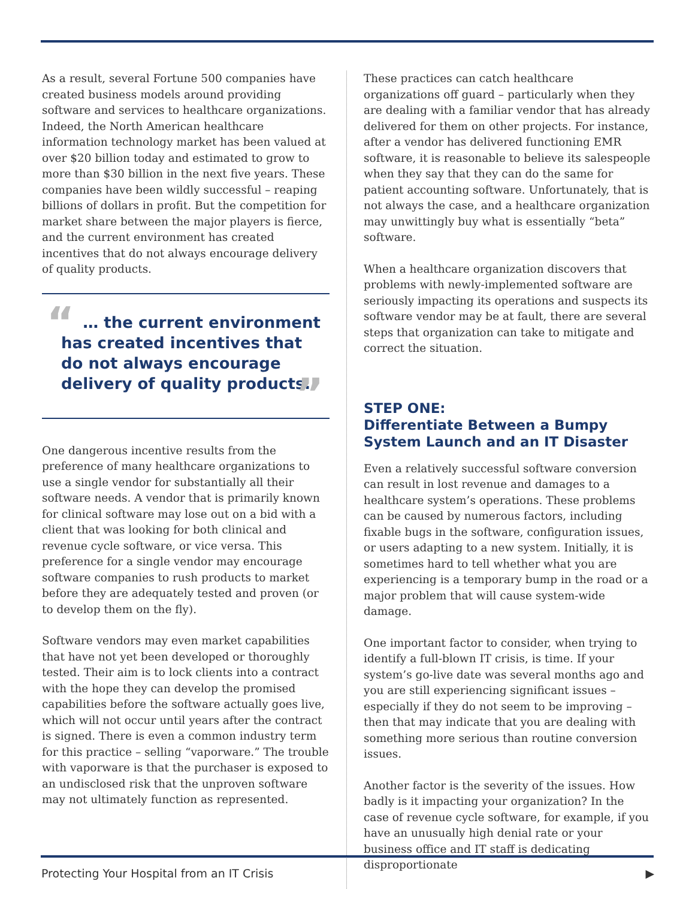As a result, several Fortune 500 companies have created business models around providing software and services to healthcare organizations. Indeed, the North American healthcare information technology market has been valued at over $20 billion today and estimated to grow to more than $30 billion in the next five years. These companies have been wildly successful – reaping billions of dollars in profit. But the competition for market share between the major players is fierce, and the current environment has created incentives that do not always encourage delivery of quality products.
“ … the current environment has created incentives that do not always encourage delivery of quality products.
”
One dangerous incentive results from the preference of many healthcare organizations to use a single vendor for substantially all their software needs. A vendor that is primarily known for clinical software may lose out on a bid with a client that was looking for both clinical and revenue cycle software, or vice versa. This preference for a single vendor may encourage software companies to rush products to market before they are adequately tested and proven (or to develop them on the fly).
Software vendors may even market capabilities that have not yet been developed or thoroughly tested. Their aim is to lock clients into a contract with the hope they can develop the promised capabilities before the software actually goes live, which will not occur until years after the contract is signed. There is even a common industry term for this practice – selling “vaporware.” The trouble with vaporware is that the purchaser is exposed to an undisclosed risk that the unproven software may not ultimately function as represented.
These practices can catch healthcare organizations off guard – particularly when they are dealing with a familiar vendor that has already delivered for them on other projects. For instance, after a vendor has delivered functioning EMR software, it is reasonable to believe its salespeople when they say that they can do the same for patient accounting software. Unfortunately, that is not always the case, and a healthcare organization may unwittingly buy what is essentially “beta” software.
When a healthcare organization discovers that problems with newly-implemented software are seriously impacting its operations and suspects its software vendor may be at fault, there are several steps that organization can take to mitigate and correct the situation.
STEP ONE:
Differentiate Between a Bumpy System Launch and an IT Disaster
Even a relatively successful software conversion can result in lost revenue and damages to a healthcare system’s operations. These problems can be caused by numerous factors, including fixable bugs in the software, configuration issues, or users adapting to a new system. Initially, it is sometimes hard to tell whether what you are experiencing is a temporary bump in the road or a major problem that will cause system-wide damage.
One important factor to consider, when trying to identify a full-blown IT crisis, is time. If your system’s go-live date was several months ago and you are still experiencing significant issues – especially if they do not seem to be improving – then that may indicate that you are dealing with something more serious than routine conversion issues.
Another factor is the severity of the issues. How badly is it impacting your organization? In the case of revenue cycle software, for example, if you have an unusually high denial rate or your business office and IT staff is dedicating disproportionate
Protecting Your Hospital from an IT Crisis ▶